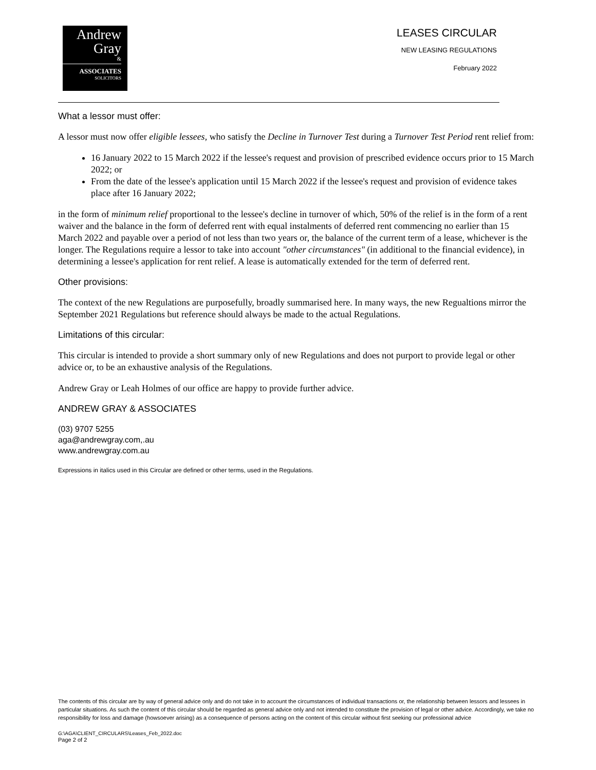Andrew
Gray
&
ASSOCIATES
SOLICITORS
LEASES CIRCULAR
NEW LEASING REGULATIONS
February 2022
What a lessor must offer:
A lessor must now offer eligible lessees, who satisfy the Decline in Turnover Test during a Turnover Test Period rent relief from:
16 January 2022 to 15 March 2022 if the lessee's request and provision of prescribed evidence occurs prior to 15 March 2022; or
From the date of the lessee's application until 15 March 2022 if the lessee's request and provision of evidence takes place after 16 January 2022;
in the form of minimum relief proportional to the lessee's decline in turnover of which, 50% of the relief is in the form of a rent waiver and the balance in the form of deferred rent with equal instalments of deferred rent commencing no earlier than 15 March 2022 and payable over a period of not less than two years or, the balance of the current term of a lease, whichever is the longer. The Regulations require a lessor to take into account "other circumstances" (in additional to the financial evidence), in determining a lessee's application for rent relief. A lease is automatically extended for the term of deferred rent.
Other provisions:
The context of the new Regulations are purposefully, broadly summarised here. In many ways, the new Regualtions mirror the September 2021 Regulations but reference should always be made to the actual Regulations.
Limitations of this circular:
This circular is intended to provide a short summary only of new Regulations and does not purport to provide legal or other advice or, to be an exhaustive analysis of the Regulations.
Andrew Gray or Leah Holmes of our office are happy to provide further advice.
ANDREW GRAY & ASSOCIATES
(03) 9707 5255
aga@andrewgray.com,.au
www.andrewgray.com.au
Expressions in italics used in this Circular are defined or other terms, used in the Regulations.
The contents of this circular are by way of general advice only and do not take in to account the circumstances of individual transactions or, the relationship between lessors and lessees in particular situations. As such the content of this circular should be regarded as general advice only and not intended to constitute the provision of legal or other advice. Accordingly, we take no responsibility for loss and damage (howsoever arising) as a consequence of persons acting on the content of this circular without first seeking our professional advice
G:\AGA\CLIENT_CIRCULARS\Leases_Feb_2022.doc
Page 2 of 2